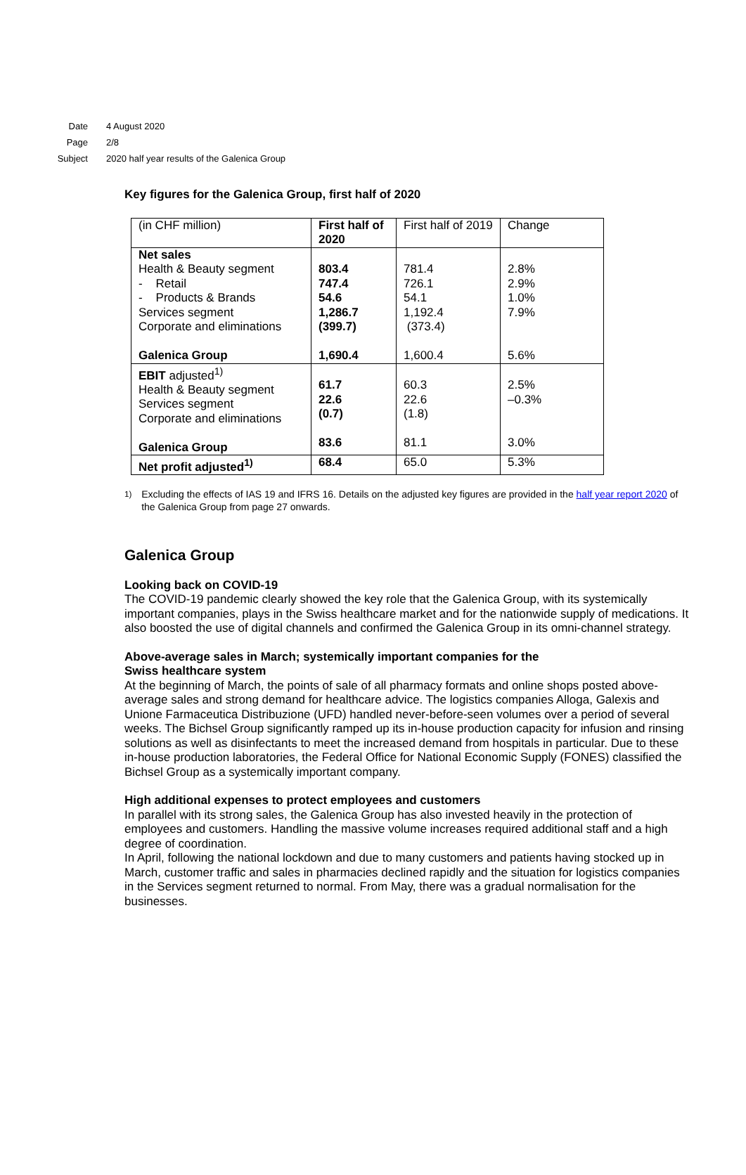Date 4 August 2020
Page 2/8
Subject 2020 half year results of the Galenica Group
Key figures for the Galenica Group, first half of 2020
| (in CHF million) | First half of 2020 | First half of 2019 | Change |
| Net sales Health & Beauty segment - Retail - Products & Brands Services segment Corporate and eliminations Galenica Group | 803.4 747.4 54.6 1,286.7 (399.7) 1,690.4 | 781.4 726.1 54.1 1,192.4 (373.4) 1,600.4 | 2.8% 2.9% 1.0% 7.9% 5.6% |
| EBIT adjusted<sup>1)</sup> Health & Beauty segment Services segment Corporate and eliminations Galenica Group | 61.7 22.6 (0.7) 83.6 | 60.3 22.6 (1.8) 81.1 | 2.5% –0.3% 3.0% |
| Net profit adjusted<sup>1)</sup> | 68.4 | 65.0 | 5.3% |
<sup>1)</sup> Excluding the effects of IAS 19 and IFRS 16. Details on the adjusted key figures are provided in the half year report 2020 of the Galenica Group from page 27 onwards.
Galenica Group
Looking back on COVID-19
The COVID-19 pandemic clearly showed the key role that the Galenica Group, with its systemically important companies, plays in the Swiss healthcare market and for the nationwide supply of medications. It also boosted the use of digital channels and confirmed the Galenica Group in its omni-channel strategy.
Above-average sales in March; systemically important companies for the
Swiss healthcare system
At the beginning of March, the points of sale of all pharmacy formats and online shops posted above-average sales and strong demand for healthcare advice. The logistics companies Alloga, Galexis and Unione Farmaceutica Distribuzione (UFD) handled never-before-seen volumes over a period of several weeks. The Bichsel Group significantly ramped up its in-house production capacity for infusion and rinsing solutions as well as disinfectants to meet the increased demand from hospitals in particular. Due to these in-house production laboratories, the Federal Office for National Economic Supply (FONES) classified the Bichsel Group as a systemically important company.
High additional expenses to protect employees and customers
In parallel with its strong sales, the Galenica Group has also invested heavily in the protection of employees and customers. Handling the massive volume increases required additional staff and a high degree of coordination.
In April, following the national lockdown and due to many customers and patients having stocked up in March, customer traffic and sales in pharmacies declined rapidly and the situation for logistics companies in the Services segment returned to normal. From May, there was a gradual normalisation for the businesses.